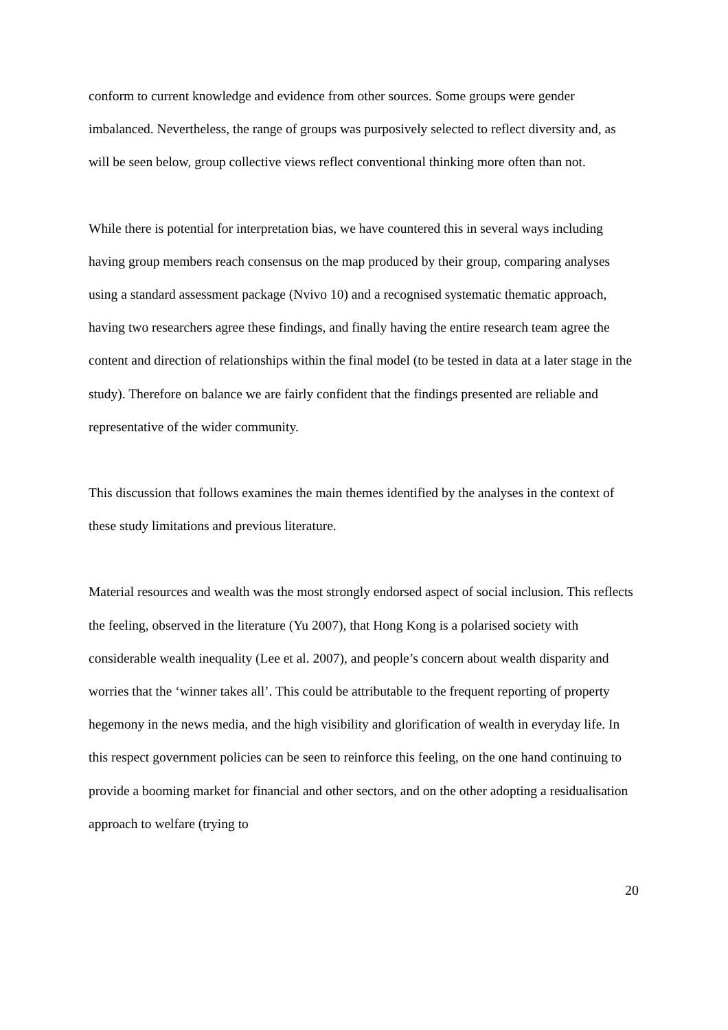conform to current knowledge and evidence from other sources. Some groups were gender imbalanced. Nevertheless, the range of groups was purposively selected to reflect diversity and, as will be seen below, group collective views reflect conventional thinking more often than not.
While there is potential for interpretation bias, we have countered this in several ways including having group members reach consensus on the map produced by their group, comparing analyses using a standard assessment package (Nvivo 10) and a recognised systematic thematic approach, having two researchers agree these findings, and finally having the entire research team agree the content and direction of relationships within the final model (to be tested in data at a later stage in the study). Therefore on balance we are fairly confident that the findings presented are reliable and representative of the wider community.
This discussion that follows examines the main themes identified by the analyses in the context of these study limitations and previous literature.
Material resources and wealth was the most strongly endorsed aspect of social inclusion. This reflects the feeling, observed in the literature (Yu 2007), that Hong Kong is a polarised society with considerable wealth inequality (Lee et al. 2007), and people’s concern about wealth disparity and worries that the ‘winner takes all’. This could be attributable to the frequent reporting of property hegemony in the news media, and the high visibility and glorification of wealth in everyday life. In this respect government policies can be seen to reinforce this feeling, on the one hand continuing to provide a booming market for financial and other sectors, and on the other adopting a residualisation approach to welfare (trying to
20